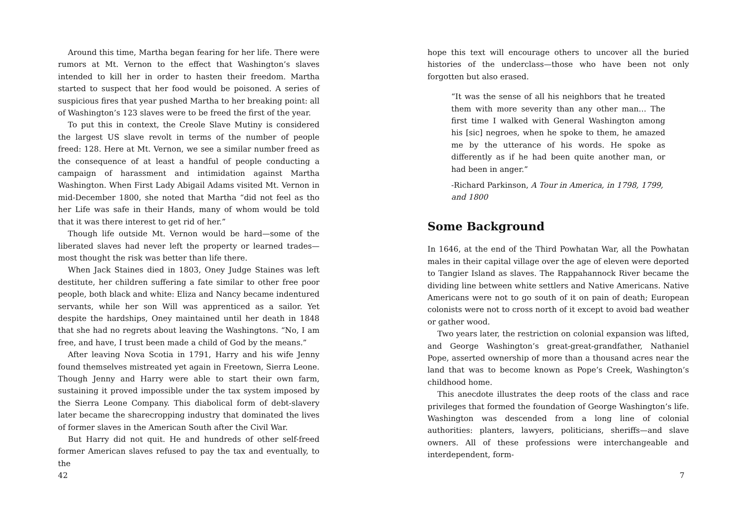Around this time, Martha began fearing for her life. There were rumors at Mt. Vernon to the effect that Washington’s slaves intended to kill her in order to hasten their freedom. Martha started to suspect that her food would be poisoned. A series of suspicious fires that year pushed Martha to her breaking point: all of Washington’s 123 slaves were to be freed the first of the year.
To put this in context, the Creole Slave Mutiny is considered the largest US slave revolt in terms of the number of people freed: 128. Here at Mt. Vernon, we see a similar number freed as the consequence of at least a handful of people conducting a campaign of harassment and intimidation against Martha Washington. When First Lady Abigail Adams visited Mt. Vernon in mid-December 1800, she noted that Martha “did not feel as tho her Life was safe in their Hands, many of whom would be told that it was there interest to get rid of her.”
Though life outside Mt. Vernon would be hard—some of the liberated slaves had never left the property or learned trades—most thought the risk was better than life there.
When Jack Staines died in 1803, Oney Judge Staines was left destitute, her children suffering a fate similar to other free poor people, both black and white: Eliza and Nancy became indentured servants, while her son Will was apprenticed as a sailor. Yet despite the hardships, Oney maintained until her death in 1848 that she had no regrets about leaving the Washingtons. “No, I am free, and have, I trust been made a child of God by the means.”
After leaving Nova Scotia in 1791, Harry and his wife Jenny found themselves mistreated yet again in Freetown, Sierra Leone. Though Jenny and Harry were able to start their own farm, sustaining it proved impossible under the tax system imposed by the Sierra Leone Company. This diabolical form of debt-slavery later became the sharecropping industry that dominated the lives of former slaves in the American South after the Civil War.
But Harry did not quit. He and hundreds of other self-freed former American slaves refused to pay the tax and eventually, to the
42
hope this text will encourage others to uncover all the buried histories of the underclass—those who have been not only forgotten but also erased.
“It was the sense of all his neighbors that he treated them with more severity than any other man… The first time I walked with General Washington among his [sic] negroes, when he spoke to them, he amazed me by the utterance of his words. He spoke as differently as if he had been quite another man, or had been in anger.”
-Richard Parkinson, A Tour in America, in 1798, 1799, and 1800
Some Background
In 1646, at the end of the Third Powhatan War, all the Powhatan males in their capital village over the age of eleven were deported to Tangier Island as slaves. The Rappahannock River became the dividing line between white settlers and Native Americans. Native Americans were not to go south of it on pain of death; European colonists were not to cross north of it except to avoid bad weather or gather wood.
Two years later, the restriction on colonial expansion was lifted, and George Washington’s great-great-grandfather, Nathaniel Pope, asserted ownership of more than a thousand acres near the land that was to become known as Pope’s Creek, Washington’s childhood home.
This anecdote illustrates the deep roots of the class and race privileges that formed the foundation of George Washington’s life. Washington was descended from a long line of colonial authorities: planters, lawyers, politicians, sheriffs—and slave owners. All of these professions were interchangeable and interdependent, form-
7